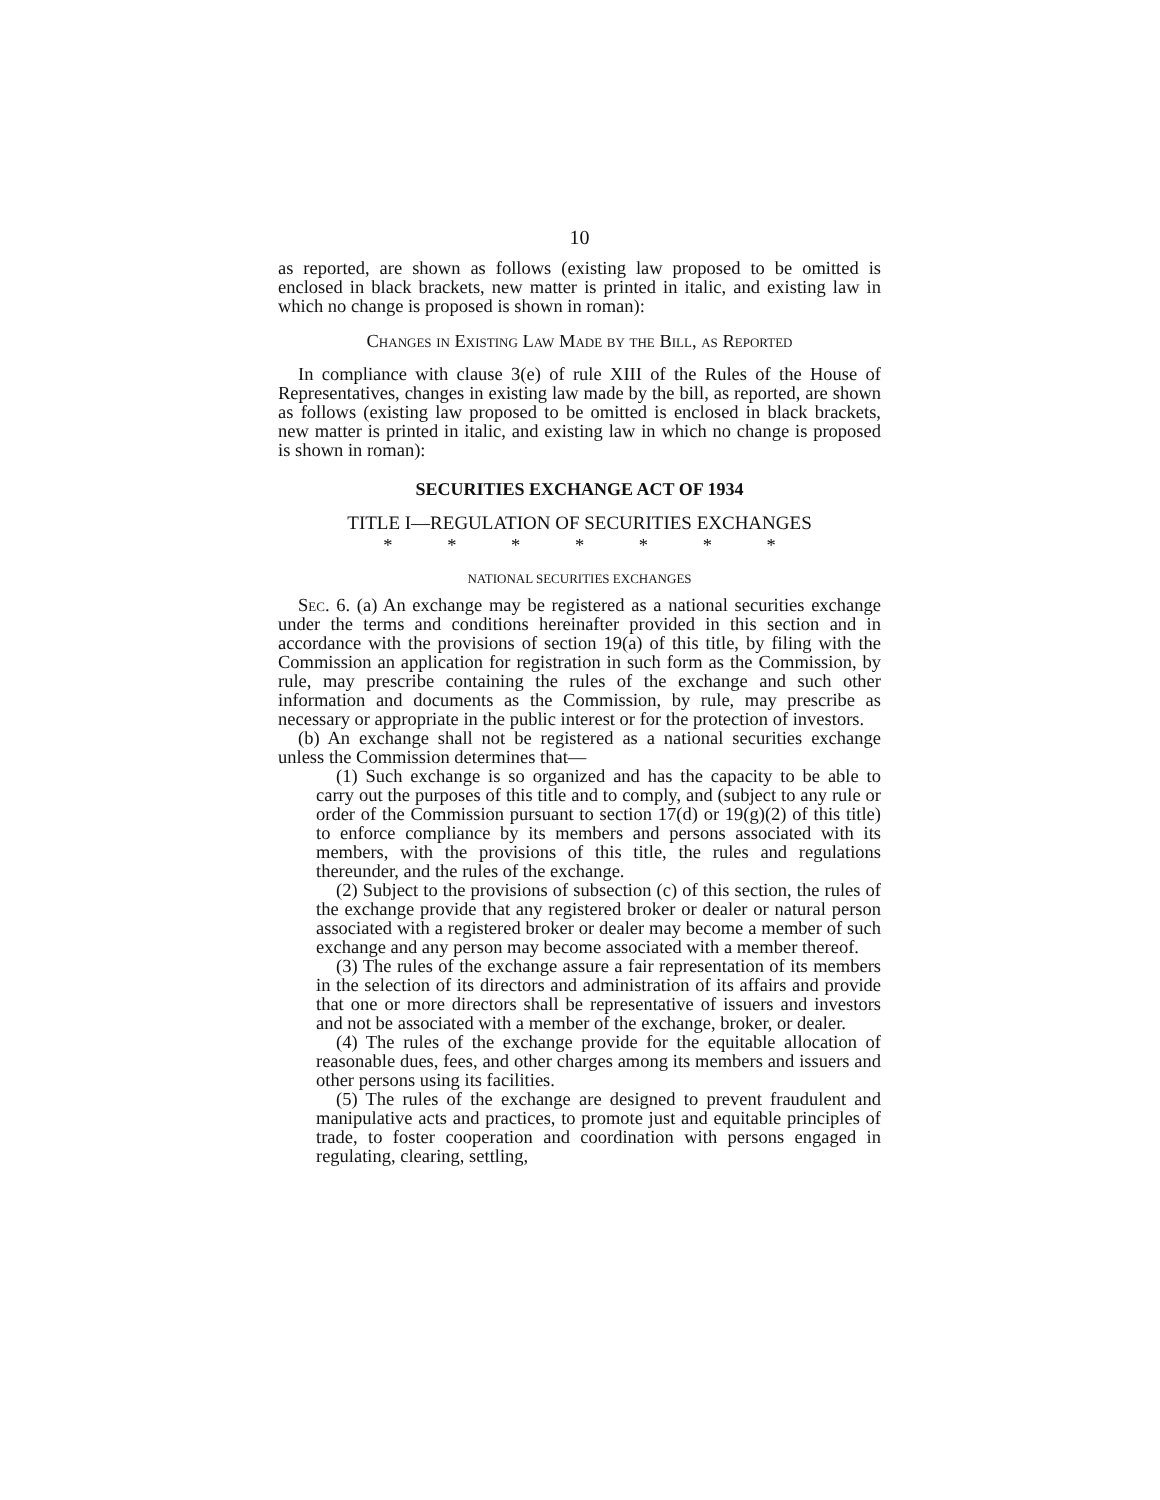10
as reported, are shown as follows (existing law proposed to be omitted is enclosed in black brackets, new matter is printed in italic, and existing law in which no change is proposed is shown in roman):
Changes in Existing Law Made by the Bill, as Reported
In compliance with clause 3(e) of rule XIII of the Rules of the House of Representatives, changes in existing law made by the bill, as reported, are shown as follows (existing law proposed to be omitted is enclosed in black brackets, new matter is printed in italic, and existing law in which no change is proposed is shown in roman):
SECURITIES EXCHANGE ACT OF 1934
TITLE I—REGULATION OF SECURITIES EXCHANGES
* * * * * * *
NATIONAL SECURITIES EXCHANGES
Sec. 6. (a) An exchange may be registered as a national securities exchange under the terms and conditions hereinafter provided in this section and in accordance with the provisions of section 19(a) of this title, by filing with the Commission an application for registration in such form as the Commission, by rule, may prescribe containing the rules of the exchange and such other information and documents as the Commission, by rule, may prescribe as necessary or appropriate in the public interest or for the protection of investors.
(b) An exchange shall not be registered as a national securities exchange unless the Commission determines that—
(1) Such exchange is so organized and has the capacity to be able to carry out the purposes of this title and to comply, and (subject to any rule or order of the Commission pursuant to section 17(d) or 19(g)(2) of this title) to enforce compliance by its members and persons associated with its members, with the provisions of this title, the rules and regulations thereunder, and the rules of the exchange.
(2) Subject to the provisions of subsection (c) of this section, the rules of the exchange provide that any registered broker or dealer or natural person associated with a registered broker or dealer may become a member of such exchange and any person may become associated with a member thereof.
(3) The rules of the exchange assure a fair representation of its members in the selection of its directors and administration of its affairs and provide that one or more directors shall be representative of issuers and investors and not be associated with a member of the exchange, broker, or dealer.
(4) The rules of the exchange provide for the equitable allocation of reasonable dues, fees, and other charges among its members and issuers and other persons using its facilities.
(5) The rules of the exchange are designed to prevent fraudulent and manipulative acts and practices, to promote just and equitable principles of trade, to foster cooperation and coordination with persons engaged in regulating, clearing, settling,